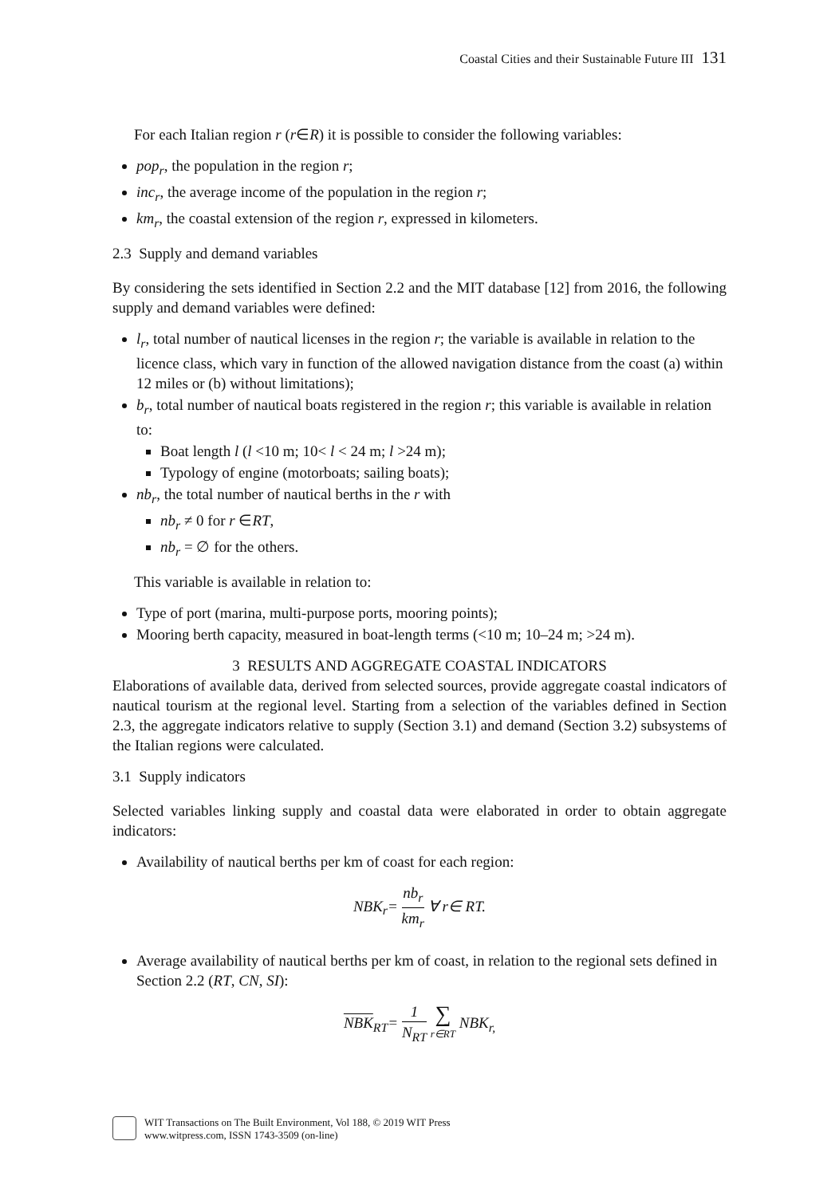Coastal Cities and their Sustainable Future III 131
For each Italian region r (r∈R) it is possible to consider the following variables:
pop<sub>r</sub>, the population in the region r;
inc<sub>r</sub>, the average income of the population in the region r;
km<sub>r</sub>, the coastal extension of the region r, expressed in kilometers.
2.3 Supply and demand variables
By considering the sets identified in Section 2.2 and the MIT database [12] from 2016, the following supply and demand variables were defined:
l<sub>r</sub>, total number of nautical licenses in the region r; the variable is available in relation to the licence class, which vary in function of the allowed navigation distance from the coast (a) within 12 miles or (b) without limitations);
b<sub>r</sub>, total number of nautical boats registered in the region r; this variable is available in relation to:
Boat length l (l <10 m; 10< l < 24 m; l >24 m);
Typology of engine (motorboats; sailing boats);
nb<sub>r</sub>, the total number of nautical berths in the r with
nb<sub>r</sub> ≠ 0 for r ∈RT,
nb<sub>r</sub> = ∅ for the others.
This variable is available in relation to:
Type of port (marina, multi-purpose ports, mooring points);
Mooring berth capacity, measured in boat-length terms (<10 m; 10–24 m; >24 m).
3 RESULTS AND AGGREGATE COASTAL INDICATORS
Elaborations of available data, derived from selected sources, provide aggregate coastal indicators of nautical tourism at the regional level. Starting from a selection of the variables defined in Section 2.3, the aggregate indicators relative to supply (Section 3.1) and demand (Section 3.2) subsystems of the Italian regions were calculated.
3.1 Supply indicators
Selected variables linking supply and coastal data were elaborated in order to obtain aggregate indicators:
Availability of nautical berths per km of coast for each region:
NBK<sub>r</sub>= nb<sub>r</sub> km<sub>r</sub> ∀ r∈ RT.
Average availability of nautical berths per km of coast, in relation to the regional sets defined in Section 2.2 (RT, CN, SI):
NBK<sub>RT</sub>= 1 N<sub>RT</sub> ∑ r∈RT NBK<sub>r,</sub>
WIT Transactions on The Built Environment, Vol 188, © 2019 WIT Press
www.witpress.com, ISSN 1743-3509 (on-line)